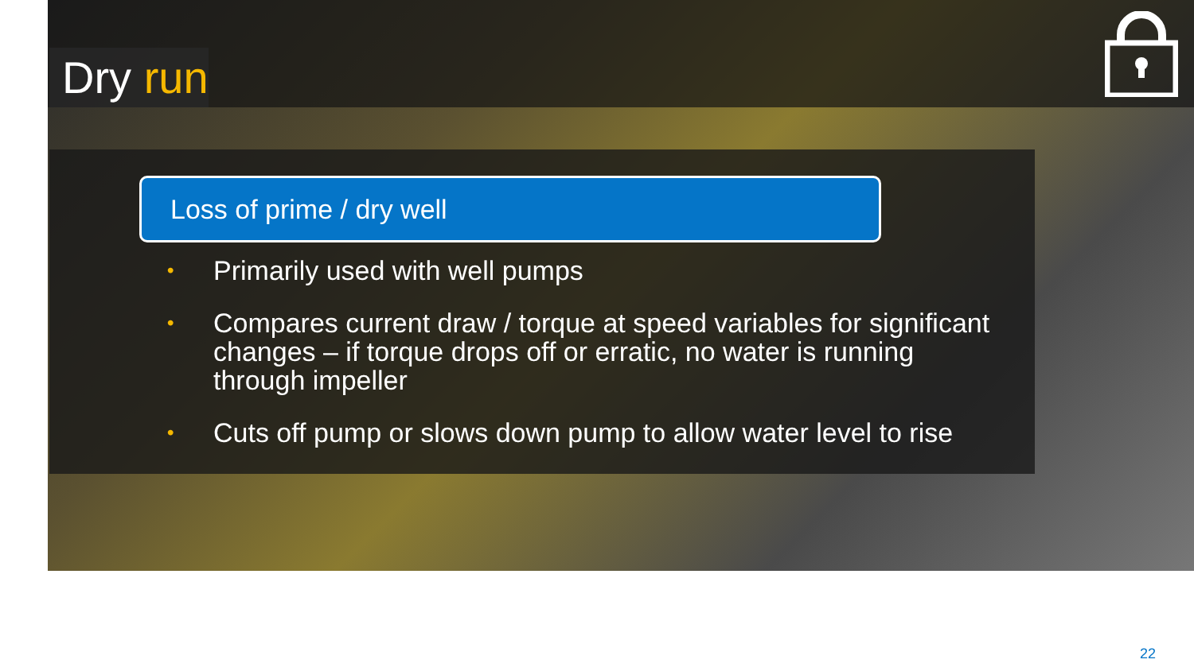Dry run
Loss of prime / dry well
• Primarily used with well pumps
• Compares current draw / torque at speed variables for significant changes – if torque drops off or erratic, no water is running through impeller
• Cuts off pump or slows down pump to allow water level to rise
22